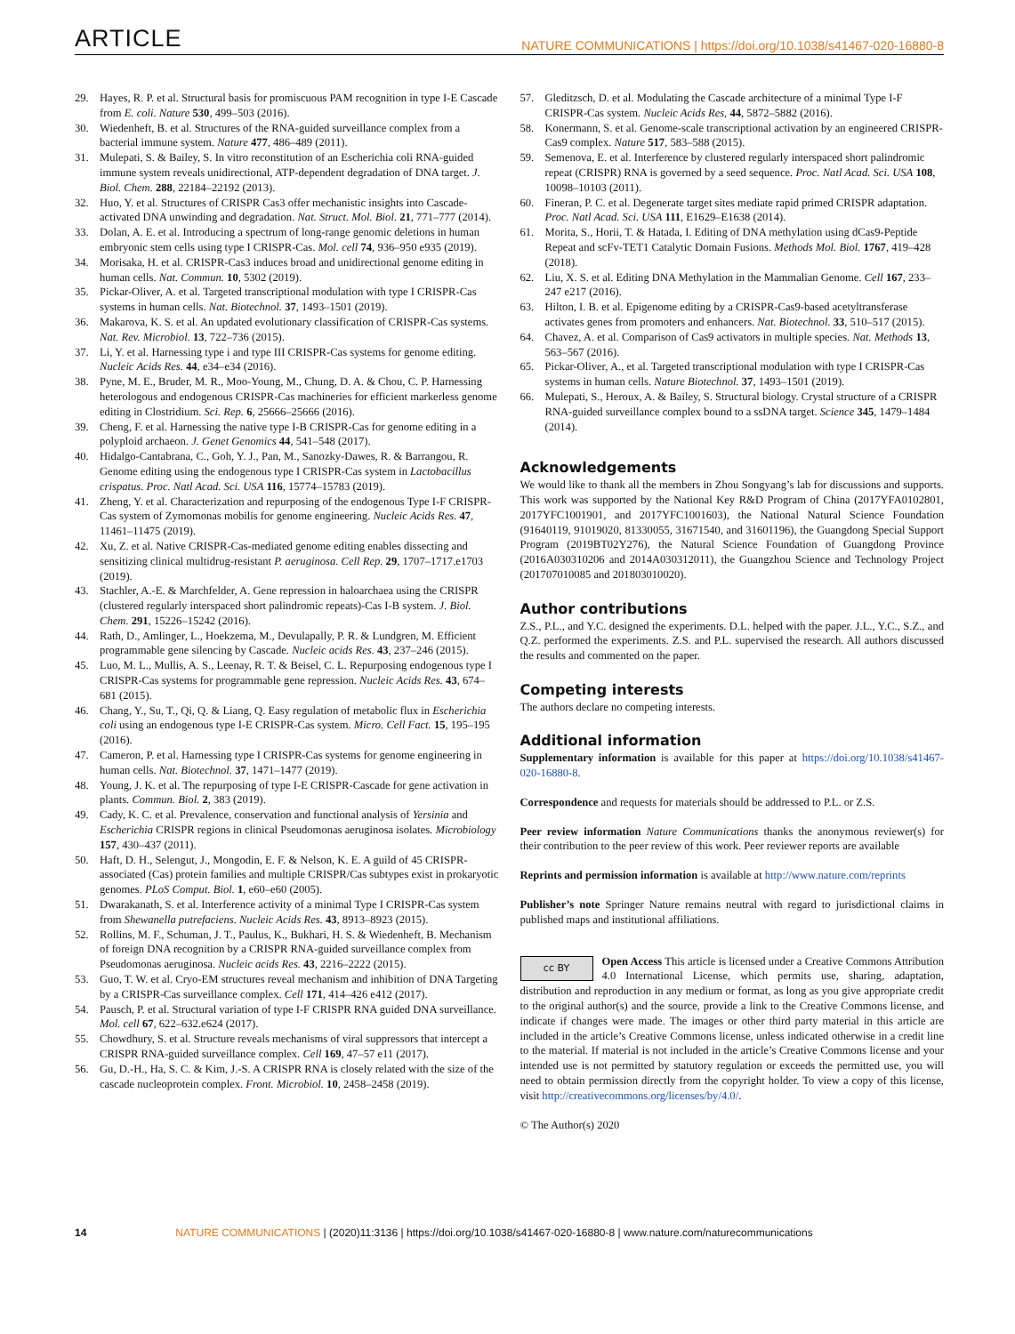ARTICLE NATURE COMMUNICATIONS | https://doi.org/10.1038/s41467-020-16880-8
29. Hayes, R. P. et al. Structural basis for promiscuous PAM recognition in type I-E Cascade from E. coli. Nature 530, 499–503 (2016).
30. Wiedenheft, B. et al. Structures of the RNA-guided surveillance complex from a bacterial immune system. Nature 477, 486–489 (2011).
31. Mulepati, S. & Bailey, S. In vitro reconstitution of an Escherichia coli RNA-guided immune system reveals unidirectional, ATP-dependent degradation of DNA target. J. Biol. Chem. 288, 22184–22192 (2013).
32. Huo, Y. et al. Structures of CRISPR Cas3 offer mechanistic insights into Cascade-activated DNA unwinding and degradation. Nat. Struct. Mol. Biol. 21, 771–777 (2014).
33. Dolan, A. E. et al. Introducing a spectrum of long-range genomic deletions in human embryonic stem cells using type I CRISPR-Cas. Mol. cell 74, 936–950 e935 (2019).
34. Morisaka, H. et al. CRISPR-Cas3 induces broad and unidirectional genome editing in human cells. Nat. Commun. 10, 5302 (2019).
35. Pickar-Oliver, A. et al. Targeted transcriptional modulation with type I CRISPR-Cas systems in human cells. Nat. Biotechnol. 37, 1493–1501 (2019).
36. Makarova, K. S. et al. An updated evolutionary classification of CRISPR-Cas systems. Nat. Rev. Microbiol. 13, 722–736 (2015).
37. Li, Y. et al. Harnessing type i and type III CRISPR-Cas systems for genome editing. Nucleic Acids Res. 44, e34–e34 (2016).
38. Pyne, M. E., Bruder, M. R., Moo-Young, M., Chung, D. A. & Chou, C. P. Harnessing heterologous and endogenous CRISPR-Cas machineries for efficient markerless genome editing in Clostridium. Sci. Rep. 6, 25666–25666 (2016).
39. Cheng, F. et al. Harnessing the native type I-B CRISPR-Cas for genome editing in a polyploid archaeon. J. Genet Genomics 44, 541–548 (2017).
40. Hidalgo-Cantabrana, C., Goh, Y. J., Pan, M., Sanozky-Dawes, R. & Barrangou, R. Genome editing using the endogenous type I CRISPR-Cas system in Lactobacillus crispatus. Proc. Natl Acad. Sci. USA 116, 15774–15783 (2019).
41. Zheng, Y. et al. Characterization and repurposing of the endogenous Type I-F CRISPR-Cas system of Zymomonas mobilis for genome engineering. Nucleic Acids Res. 47, 11461–11475 (2019).
42. Xu, Z. et al. Native CRISPR-Cas-mediated genome editing enables dissecting and sensitizing clinical multidrug-resistant P. aeruginosa. Cell Rep. 29, 1707–1717.e1703 (2019).
43. Stachler, A.-E. & Marchfelder, A. Gene repression in haloarchaea using the CRISPR (clustered regularly interspaced short palindromic repeats)-Cas I-B system. J. Biol. Chem. 291, 15226–15242 (2016).
44. Rath, D., Amlinger, L., Hoekzema, M., Devulapally, P. R. & Lundgren, M. Efficient programmable gene silencing by Cascade. Nucleic acids Res. 43, 237–246 (2015).
45. Luo, M. L., Mullis, A. S., Leenay, R. T. & Beisel, C. L. Repurposing endogenous type I CRISPR-Cas systems for programmable gene repression. Nucleic Acids Res. 43, 674–681 (2015).
46. Chang, Y., Su, T., Qi, Q. & Liang, Q. Easy regulation of metabolic flux in Escherichia coli using an endogenous type I-E CRISPR-Cas system. Micro. Cell Fact. 15, 195–195 (2016).
47. Cameron, P. et al. Harnessing type I CRISPR-Cas systems for genome engineering in human cells. Nat. Biotechnol. 37, 1471–1477 (2019).
48. Young, J. K. et al. The repurposing of type I-E CRISPR-Cascade for gene activation in plants. Commun. Biol. 2, 383 (2019).
49. Cady, K. C. et al. Prevalence, conservation and functional analysis of Yersinia and Escherichia CRISPR regions in clinical Pseudomonas aeruginosa isolates. Microbiology 157, 430–437 (2011).
50. Haft, D. H., Selengut, J., Mongodin, E. F. & Nelson, K. E. A guild of 45 CRISPR-associated (Cas) protein families and multiple CRISPR/Cas subtypes exist in prokaryotic genomes. PLoS Comput. Biol. 1, e60–e60 (2005).
51. Dwarakanath, S. et al. Interference activity of a minimal Type I CRISPR-Cas system from Shewanella putrefaciens. Nucleic Acids Res. 43, 8913–8923 (2015).
52. Rollins, M. F., Schuman, J. T., Paulus, K., Bukhari, H. S. & Wiedenheft, B. Mechanism of foreign DNA recognition by a CRISPR RNA-guided surveillance complex from Pseudomonas aeruginosa. Nucleic acids Res. 43, 2216–2222 (2015).
53. Guo, T. W. et al. Cryo-EM structures reveal mechanism and inhibition of DNA Targeting by a CRISPR-Cas surveillance complex. Cell 171, 414–426 e412 (2017).
54. Pausch, P. et al. Structural variation of type I-F CRISPR RNA guided DNA surveillance. Mol. cell 67, 622–632.e624 (2017).
55. Chowdhury, S. et al. Structure reveals mechanisms of viral suppressors that intercept a CRISPR RNA-guided surveillance complex. Cell 169, 47–57 e11 (2017).
56. Gu, D.-H., Ha, S. C. & Kim, J.-S. A CRISPR RNA is closely related with the size of the cascade nucleoprotein complex. Front. Microbiol. 10, 2458–2458 (2019).
57. Gleditzsch, D. et al. Modulating the Cascade architecture of a minimal Type I-F CRISPR-Cas system. Nucleic Acids Res, 44, 5872–5882 (2016).
58. Konermann, S. et al. Genome-scale transcriptional activation by an engineered CRISPR-Cas9 complex. Nature 517, 583–588 (2015).
59. Semenova, E. et al. Interference by clustered regularly interspaced short palindromic repeat (CRISPR) RNA is governed by a seed sequence. Proc. Natl Acad. Sci. USA 108, 10098–10103 (2011).
60. Fineran, P. C. et al. Degenerate target sites mediate rapid primed CRISPR adaptation. Proc. Natl Acad. Sci. USA 111, E1629–E1638 (2014).
61. Morita, S., Horii, T. & Hatada, I. Editing of DNA methylation using dCas9-Peptide Repeat and scFv-TET1 Catalytic Domain Fusions. Methods Mol. Biol. 1767, 419–428 (2018).
62. Liu, X. S. et al. Editing DNA Methylation in the Mammalian Genome. Cell 167, 233–247 e217 (2016).
63. Hilton, I. B. et al. Epigenome editing by a CRISPR-Cas9-based acetyltransferase activates genes from promoters and enhancers. Nat. Biotechnol. 33, 510–517 (2015).
64. Chavez, A. et al. Comparison of Cas9 activators in multiple species. Nat. Methods 13, 563–567 (2016).
65. Pickar-Oliver, A., et al. Targeted transcriptional modulation with type I CRISPR-Cas systems in human cells. Nature Biotechnol. 37, 1493–1501 (2019).
66. Mulepati, S., Heroux, A. & Bailey, S. Structural biology. Crystal structure of a CRISPR RNA-guided surveillance complex bound to a ssDNA target. Science 345, 1479–1484 (2014).
Acknowledgements
We would like to thank all the members in Zhou Songyang’s lab for discussions and supports. This work was supported by the National Key R&D Program of China (2017YFA0102801, 2017YFC1001901, and 2017YFC1001603), the National Natural Science Foundation (91640119, 91019020, 81330055, 31671540, and 31601196), the Guangdong Special Support Program (2019BT02Y276), the Natural Science Foundation of Guangdong Province (2016A030310206 and 2014A030312011), the Guangzhou Science and Technology Project (201707010085 and 201803010020).
Author contributions
Z.S., P.L., and Y.C. designed the experiments. D.L. helped with the paper. J.L., Y.C., S.Z., and Q.Z. performed the experiments. Z.S. and P.L. supervised the research. All authors discussed the results and commented on the paper.
Competing interests
The authors declare no competing interests.
Additional information
Supplementary information is available for this paper at https://doi.org/10.1038/s41467-020-16880-8.
Correspondence and requests for materials should be addressed to P.L. or Z.S.
Peer review information Nature Communications thanks the anonymous reviewer(s) for their contribution to the peer review of this work. Peer reviewer reports are available
Reprints and permission information is available at http://www.nature.com/reprints
Publisher’s note Springer Nature remains neutral with regard to jurisdictional claims in published maps and institutional affiliations.
cc BY Open Access This article is licensed under a Creative Commons Attribution 4.0 International License, which permits use, sharing, adaptation, distribution and reproduction in any medium or format, as long as you give appropriate credit to the original author(s) and the source, provide a link to the Creative Commons license, and indicate if changes were made. The images or other third party material in this article are included in the article’s Creative Commons license, unless indicated otherwise in a credit line to the material. If material is not included in the article’s Creative Commons license and your intended use is not permitted by statutory regulation or exceeds the permitted use, you will need to obtain permission directly from the copyright holder. To view a copy of this license, visit http://creativecommons.org/licenses/by/4.0/.
© The Author(s) 2020
14 NATURE COMMUNICATIONS | (2020)11:3136 | https://doi.org/10.1038/s41467-020-16880-8 | www.nature.com/naturecommunications